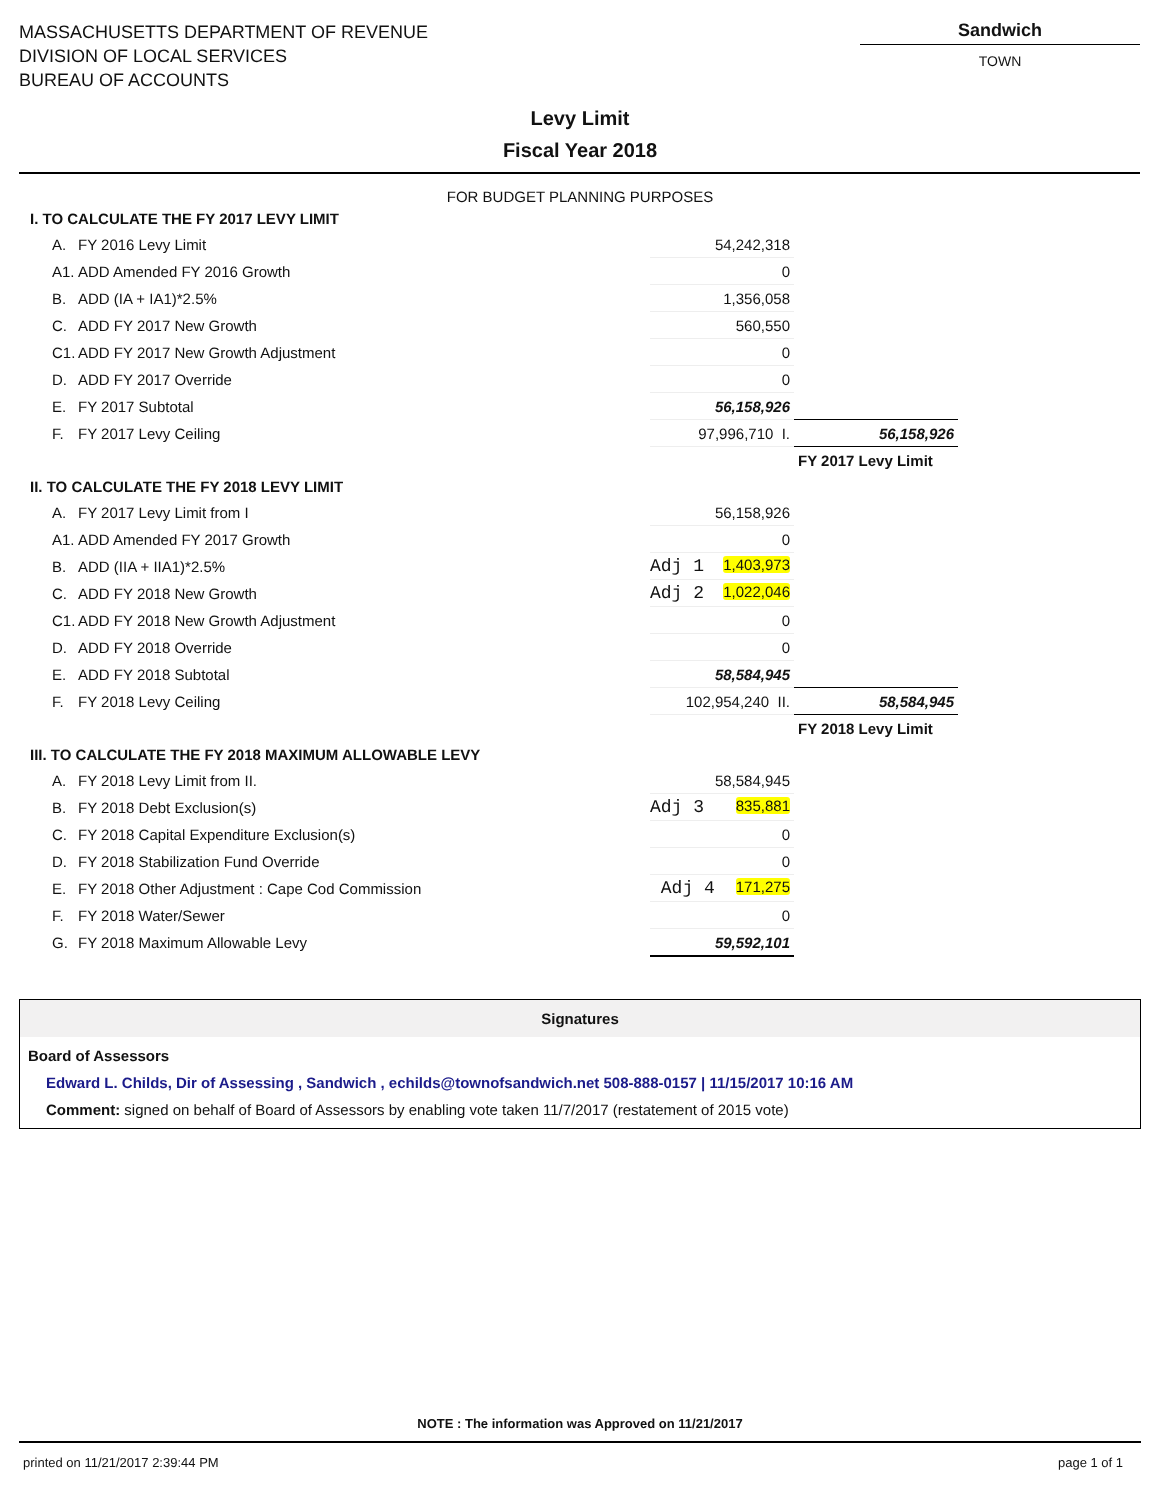MASSACHUSETTS DEPARTMENT OF REVENUE
DIVISION OF LOCAL SERVICES
BUREAU OF ACCOUNTS
Sandwich
TOWN
Levy Limit
Fiscal Year 2018
FOR BUDGET PLANNING PURPOSES
| I. TO CALCULATE THE FY 2017 LEVY LIMIT | | | |
| A. | FY 2016 Levy Limit | 54,242,318 | |
| A1. | ADD Amended FY 2016 Growth | 0 | |
| B. | ADD (IA + IA1)*2.5% | 1,356,058 | |
| C. | ADD FY 2017 New Growth | 560,550 | |
| C1. | ADD FY 2017 New Growth Adjustment | 0 | |
| D. | ADD FY 2017 Override | 0 | |
| E. | FY 2017 Subtotal | 56,158,926 | |
| F. | FY 2017 Levy Ceiling | 97,996,710 I. | 56,158,926 |
| | | | FY 2017 Levy Limit |
| II. TO CALCULATE THE FY 2018 LEVY LIMIT | | | |
| A. | FY 2017 Levy Limit from I | 56,158,926 | |
| A1. | ADD Amended FY 2017 Growth | 0 | |
| B. | ADD (IIA + IIA1)*2.5% | Adj 1 1,403,973 | |
| C. | ADD FY 2018 New Growth | Adj 2 1,022,046 | |
| C1. | ADD FY 2018 New Growth Adjustment | 0 | |
| D. | ADD FY 2018 Override | 0 | |
| E. | ADD FY 2018 Subtotal | 58,584,945 | |
| F. | FY 2018 Levy Ceiling | 102,954,240 II. | 58,584,945 |
| | | | FY 2018 Levy Limit |
| III. TO CALCULATE THE FY 2018 MAXIMUM ALLOWABLE LEVY | | | |
| A. | FY 2018 Levy Limit from II. | 58,584,945 | |
| B. | FY 2018 Debt Exclusion(s) | Adj 3 835,881 | |
| C. | FY 2018 Capital Expenditure Exclusion(s) | 0 | |
| D. | FY 2018 Stabilization Fund Override | 0 | |
| E. | FY 2018 Other Adjustment : Cape Cod Commission | Adj 4 171,275 | |
| F. | FY 2018 Water/Sewer | 0 | |
| G. | FY 2018 Maximum Allowable Levy | 59,592,101 | |
Signatures
Board of Assessors
Edward L. Childs, Dir of Assessing , Sandwich , echilds@townofsandwich.net 508-888-0157 | 11/15/2017 10:16 AM
Comment: signed on behalf of Board of Assessors by enabling vote taken 11/7/2017 (restatement of 2015 vote)
NOTE : The information was Approved on 11/21/2017
printed on 11/21/2017 2:39:44 PM page 1 of 1